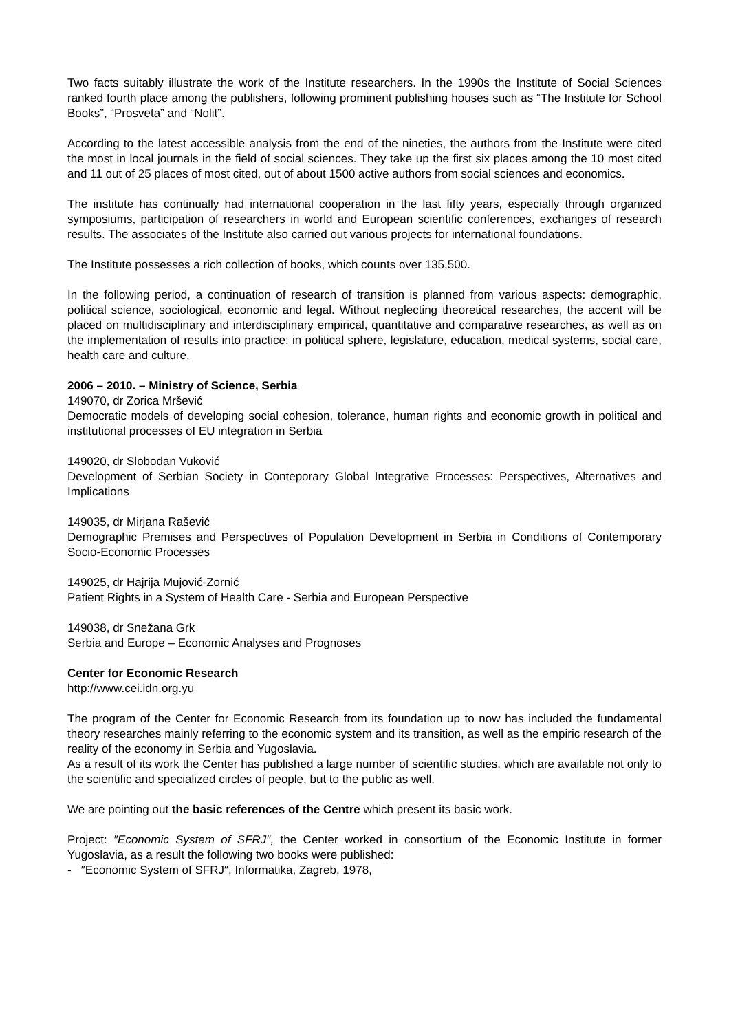Two facts suitably illustrate the work of the Institute researchers. In the 1990s the Institute of Social Sciences ranked fourth place among the publishers, following prominent publishing houses such as “The Institute for School Books”, “Prosveta” and “Nolit”.
According to the latest accessible analysis from the end of the nineties, the authors from the Institute were cited the most in local journals in the field of social sciences. They take up the first six places among the 10 most cited and 11 out of 25 places of most cited, out of about 1500 active authors from social sciences and economics.
The institute has continually had international cooperation in the last fifty years, especially through organized symposiums, participation of researchers in world and European scientific conferences, exchanges of research results. The associates of the Institute also carried out various projects for international foundations.
The Institute possesses a rich collection of books, which counts over 135,500.
In the following period, a continuation of research of transition is planned from various aspects: demographic, political science, sociological, economic and legal. Without neglecting theoretical researches, the accent will be placed on multidisciplinary and interdisciplinary empirical, quantitative and comparative researches, as well as on the implementation of results into practice: in political sphere, legislature, education, medical systems, social care, health care and culture.
2006 – 2010. – Ministry of Science, Serbia
149070, dr Zorica Mršević
Democratic models of developing social cohesion, tolerance, human rights and economic growth in political and institutional processes of EU integration in Serbia
149020, dr Slobodan Vuković
Development of Serbian Society in Conteporary Global Integrative Processes: Perspectives, Alternatives and Implications
149035, dr Mirjana Rašević
Demographic Premises and Perspectives of Population Development in Serbia in Conditions of Contemporary Socio-Economic Processes
149025, dr Hajrija Mujović-Zornić
Patient Rights in a System of Health Care - Serbia and European Perspective
149038, dr Snežana Grk
Serbia and Europe – Economic Analyses and Prognoses
Center for Economic Research
http://www.cei.idn.org.yu
The program of the Center for Economic Research from its foundation up to now has included the fundamental theory researches mainly referring to the economic system and its transition, as well as the empiric research of the reality of the economy in Serbia and Yugoslavia.
As a result of its work the Center has published a large number of scientific studies, which are available not only to the scientific and specialized circles of people, but to the public as well.
We are pointing out the basic references of the Centre which present its basic work.
Project: ″Economic System of SFRJ″, the Center worked in consortium of the Economic Institute in former Yugoslavia, as a result the following two books were published:
- ″Economic System of SFRJ″, Informatika, Zagreb, 1978,